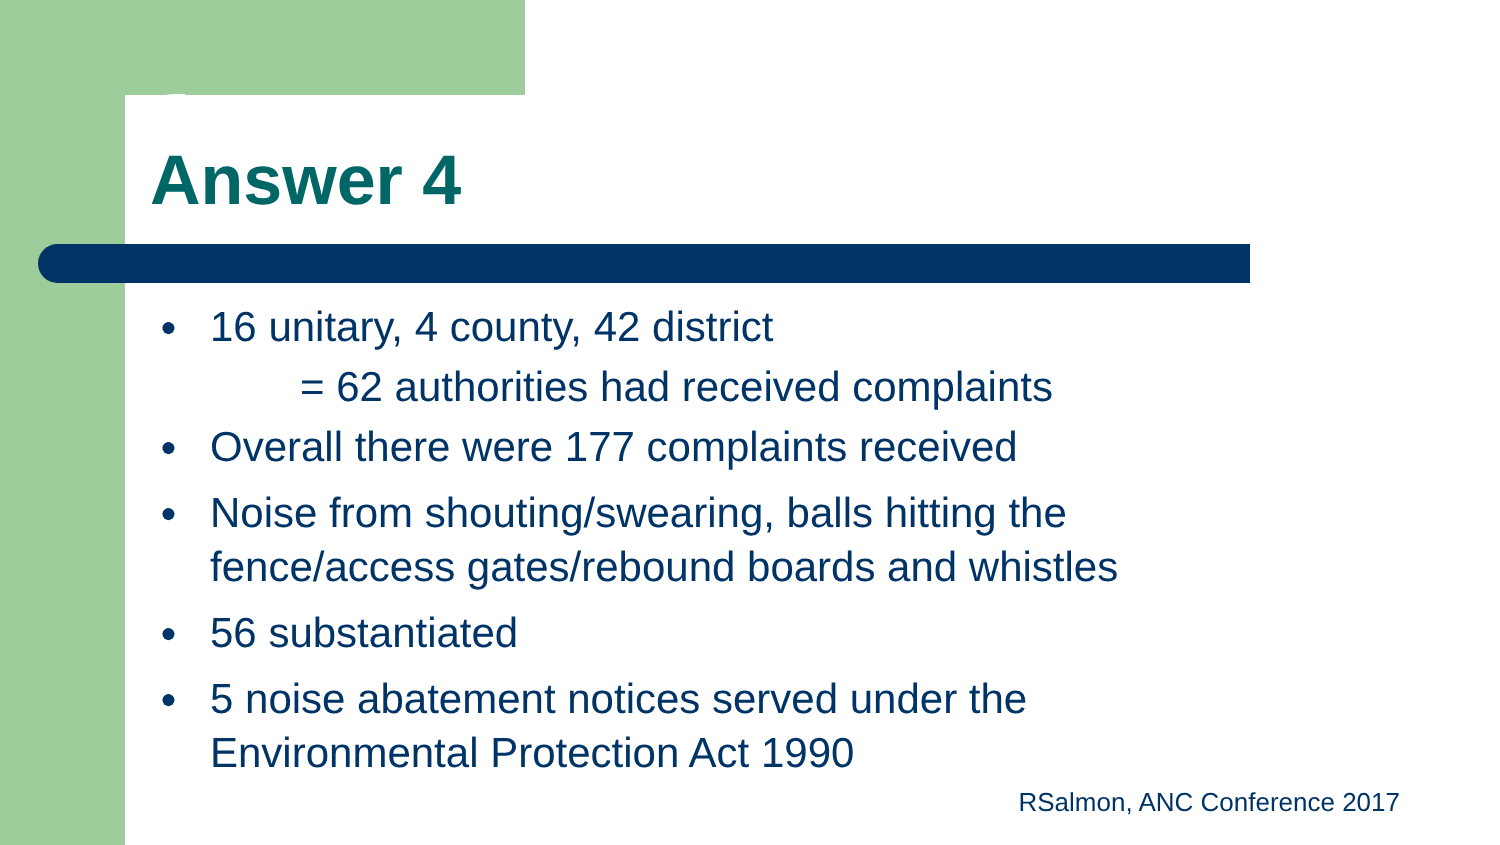Answer 4
● 16 unitary, 4 county, 42 district
= 62 authorities had received complaints
● Overall there were 177 complaints received
● Noise from shouting/swearing, balls hitting the fence/access gates/rebound boards and whistles
● 56 substantiated
● 5 noise abatement notices served under the Environmental Protection Act 1990
RSalmon, ANC Conference 2017